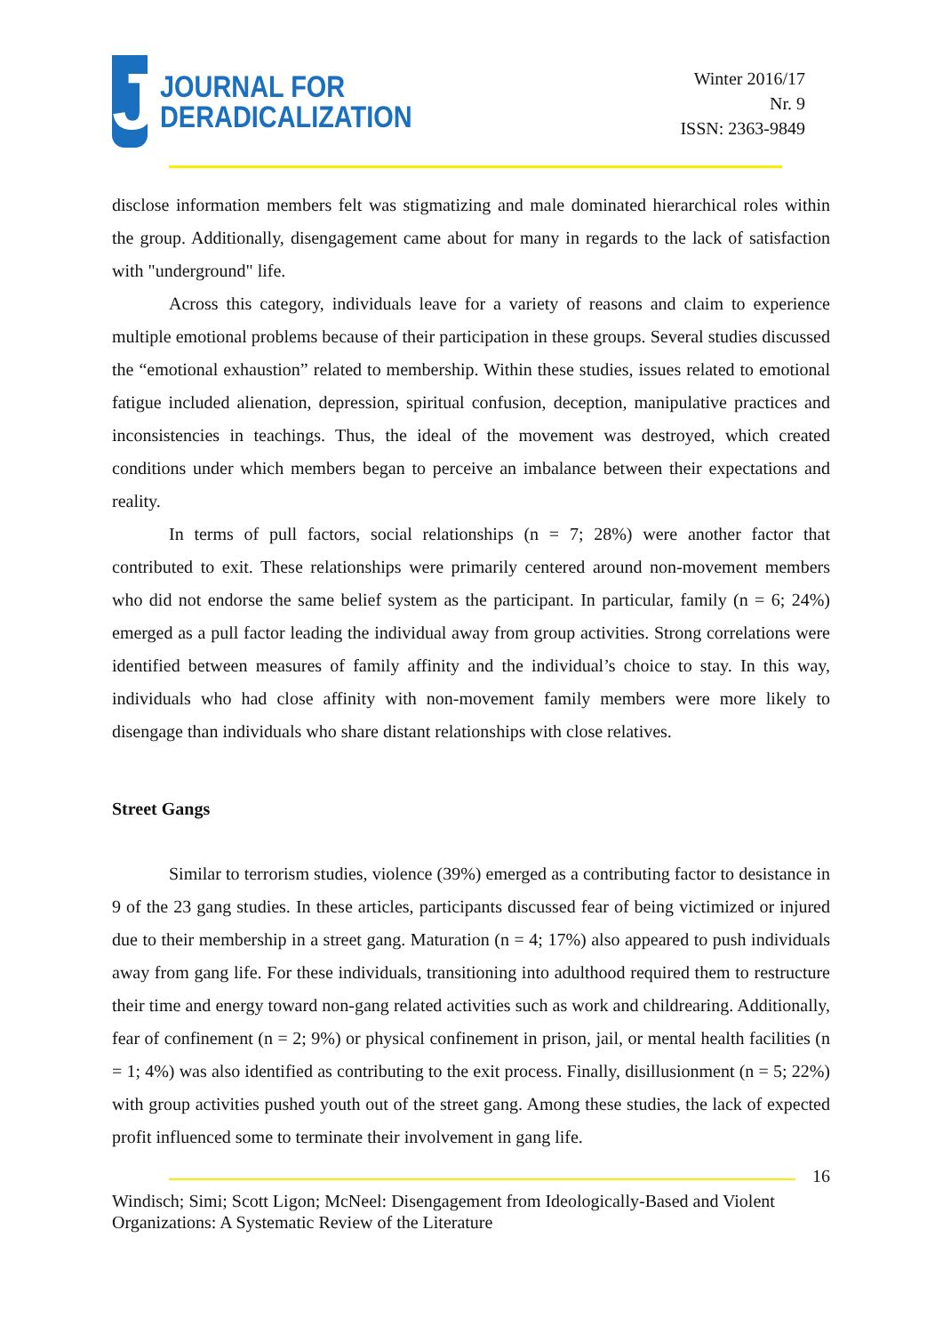J
JOURNAL FOR
DERADICALIZATION
Winter 2016/17
Nr. 9
ISSN: 2363-9849
disclose information members felt was stigmatizing and male dominated hierarchical roles within the group. Additionally, disengagement came about for many in regards to the lack of satisfaction with "underground" life.
Across this category, individuals leave for a variety of reasons and claim to experience multiple emotional problems because of their participation in these groups. Several studies discussed the “emotional exhaustion” related to membership. Within these studies, issues related to emotional fatigue included alienation, depression, spiritual confusion, deception, manipulative practices and inconsistencies in teachings. Thus, the ideal of the movement was destroyed, which created conditions under which members began to perceive an imbalance between their expectations and reality.
In terms of pull factors, social relationships (n = 7; 28%) were another factor that contributed to exit. These relationships were primarily centered around non-movement members who did not endorse the same belief system as the participant. In particular, family (n = 6; 24%) emerged as a pull factor leading the individual away from group activities. Strong correlations were identified between measures of family affinity and the individual’s choice to stay. In this way, individuals who had close affinity with non-movement family members were more likely to disengage than individuals who share distant relationships with close relatives.
Street Gangs
Similar to terrorism studies, violence (39%) emerged as a contributing factor to desistance in 9 of the 23 gang studies. In these articles, participants discussed fear of being victimized or injured due to their membership in a street gang. Maturation (n = 4; 17%) also appeared to push individuals away from gang life. For these individuals, transitioning into adulthood required them to restructure their time and energy toward non-gang related activities such as work and childrearing. Additionally, fear of confinement (n = 2; 9%) or physical confinement in prison, jail, or mental health facilities (n = 1; 4%) was also identified as contributing to the exit process. Finally, disillusionment (n = 5; 22%) with group activities pushed youth out of the street gang. Among these studies, the lack of expected profit influenced some to terminate their involvement in gang life.
16
Windisch; Simi; Scott Ligon; McNeel: Disengagement from Ideologically-Based and Violent Organizations: A Systematic Review of the Literature